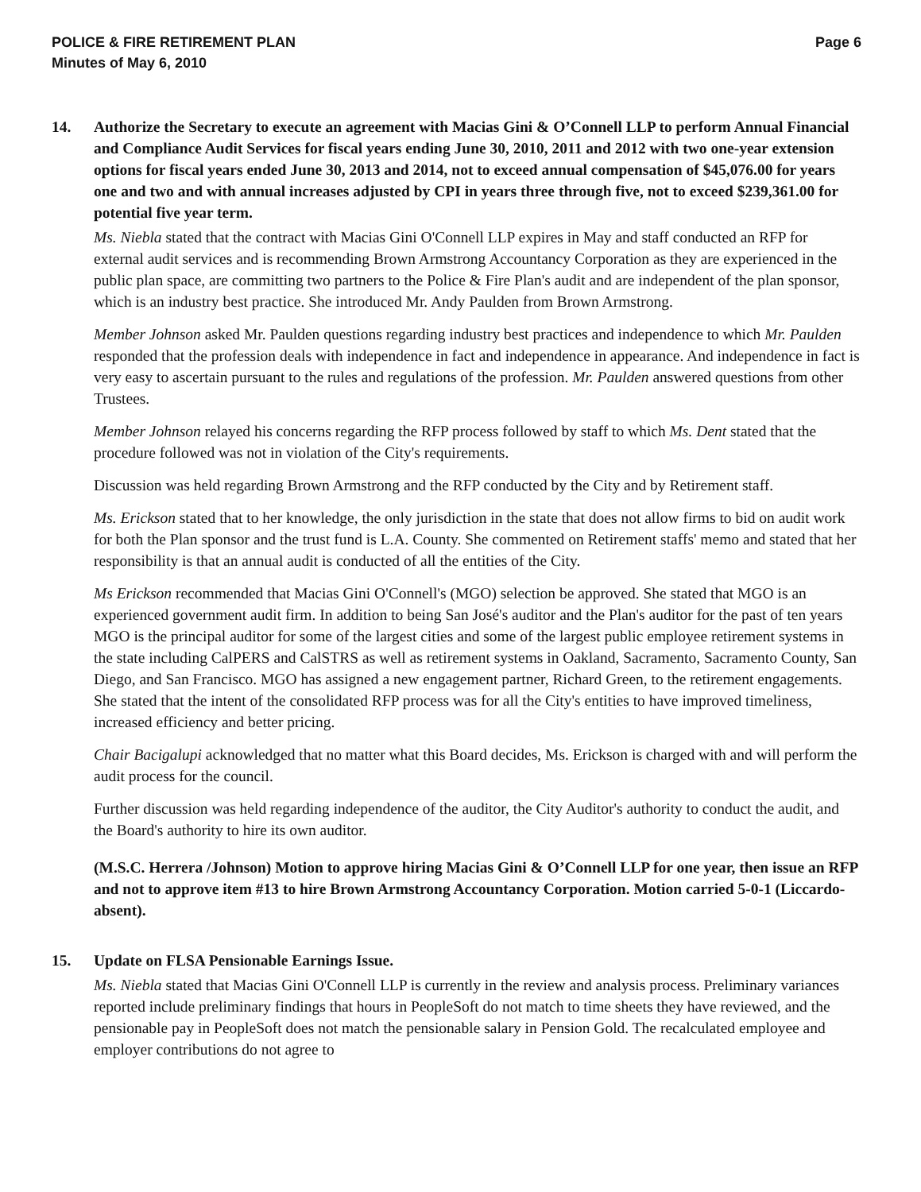POLICE & FIRE RETIREMENT PLAN
Minutes of May 6, 2010
Page 6
14. Authorize the Secretary to execute an agreement with Macias Gini & O’Connell LLP to perform Annual Financial and Compliance Audit Services for fiscal years ending June 30, 2010, 2011 and 2012 with two one-year extension options for fiscal years ended June 30, 2013 and 2014, not to exceed annual compensation of $45,076.00 for years one and two and with annual increases adjusted by CPI in years three through five, not to exceed $239,361.00 for potential five year term.
Ms. Niebla stated that the contract with Macias Gini O'Connell LLP expires in May and staff conducted an RFP for external audit services and is recommending Brown Armstrong Accountancy Corporation as they are experienced in the public plan space, are committing two partners to the Police & Fire Plan's audit and are independent of the plan sponsor, which is an industry best practice. She introduced Mr. Andy Paulden from Brown Armstrong.
Member Johnson asked Mr. Paulden questions regarding industry best practices and independence to which Mr. Paulden responded that the profession deals with independence in fact and independence in appearance. And independence in fact is very easy to ascertain pursuant to the rules and regulations of the profession. Mr. Paulden answered questions from other Trustees.
Member Johnson relayed his concerns regarding the RFP process followed by staff to which Ms. Dent stated that the procedure followed was not in violation of the City's requirements.
Discussion was held regarding Brown Armstrong and the RFP conducted by the City and by Retirement staff.
Ms. Erickson stated that to her knowledge, the only jurisdiction in the state that does not allow firms to bid on audit work for both the Plan sponsor and the trust fund is L.A. County. She commented on Retirement staffs' memo and stated that her responsibility is that an annual audit is conducted of all the entities of the City.
Ms Erickson recommended that Macias Gini O'Connell's (MGO) selection be approved. She stated that MGO is an experienced government audit firm. In addition to being San José's auditor and the Plan's auditor for the past of ten years MGO is the principal auditor for some of the largest cities and some of the largest public employee retirement systems in the state including CalPERS and CalSTRS as well as retirement systems in Oakland, Sacramento, Sacramento County, San Diego, and San Francisco. MGO has assigned a new engagement partner, Richard Green, to the retirement engagements. She stated that the intent of the consolidated RFP process was for all the City's entities to have improved timeliness, increased efficiency and better pricing.
Chair Bacigalupi acknowledged that no matter what this Board decides, Ms. Erickson is charged with and will perform the audit process for the council.
Further discussion was held regarding independence of the auditor, the City Auditor's authority to conduct the audit, and the Board's authority to hire its own auditor.
(M.S.C. Herrera /Johnson) Motion to approve hiring Macias Gini & O’Connell LLP for one year, then issue an RFP and not to approve item #13 to hire Brown Armstrong Accountancy Corporation. Motion carried 5-0-1 (Liccardo-absent).
15. Update on FLSA Pensionable Earnings Issue.
Ms. Niebla stated that Macias Gini O'Connell LLP is currently in the review and analysis process. Preliminary variances reported include preliminary findings that hours in PeopleSoft do not match to time sheets they have reviewed, and the pensionable pay in PeopleSoft does not match the pensionable salary in Pension Gold. The recalculated employee and employer contributions do not agree to